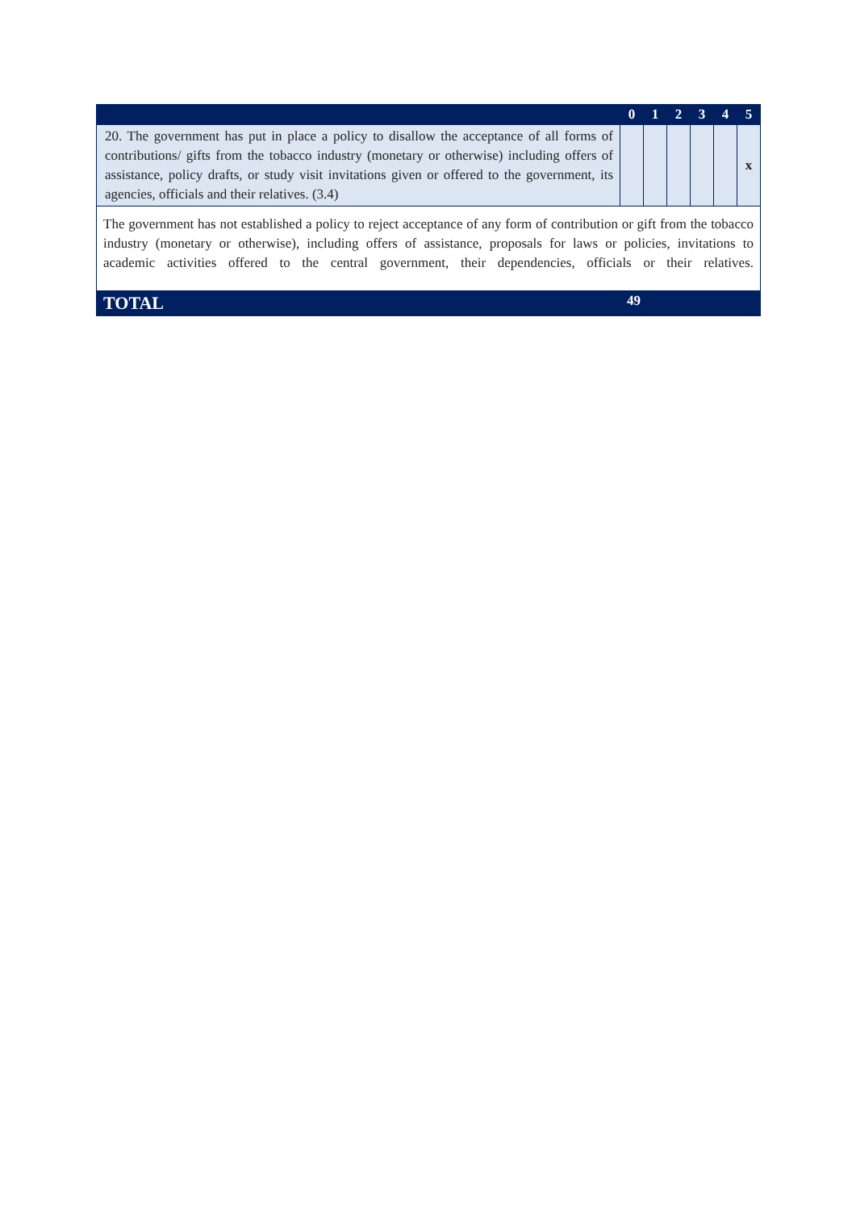| | 0 | 1 | 2 | 3 | 4 | 5 |
| --- | --- | --- | --- | --- | --- | --- |
| 20. The government has put in place a policy to disallow the acceptance of all forms of contributions/ gifts from the tobacco industry (monetary or otherwise) including offers of assistance, policy drafts, or study visit invitations given or offered to the government, its agencies, officials and their relatives. (3.4) | | | | | | x |
| The government has not established a policy to reject acceptance of any form of contribution or gift from the tobacco industry (monetary or otherwise), including offers of assistance, proposals for laws or policies, invitations to academic activities offered to the central government, their dependencies, officials or their relatives. | | | | | | |
| TOTAL | 49 | | | | | |